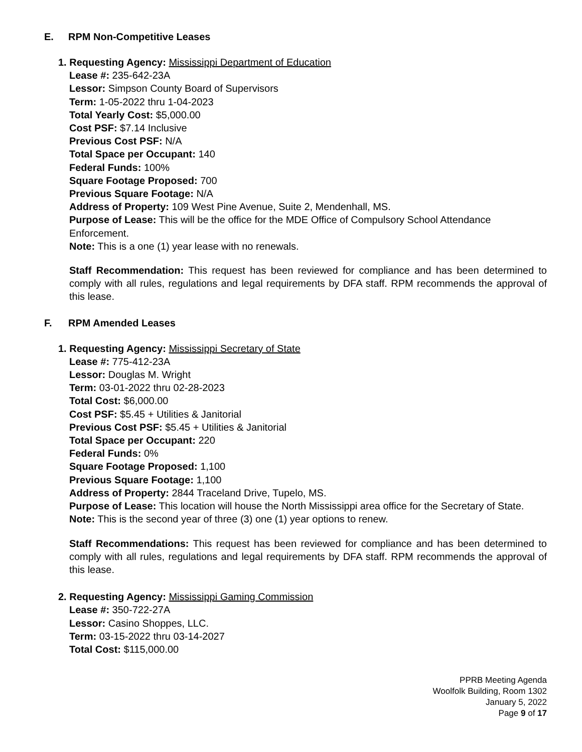E. RPM Non-Competitive Leases
1. Requesting Agency: Mississippi Department of Education
Lease #: 235-642-23A
Lessor: Simpson County Board of Supervisors
Term: 1-05-2022 thru 1-04-2023
Total Yearly Cost: $5,000.00
Cost PSF: $7.14 Inclusive
Previous Cost PSF: N/A
Total Space per Occupant: 140
Federal Funds: 100%
Square Footage Proposed: 700
Previous Square Footage: N/A
Address of Property: 109 West Pine Avenue, Suite 2, Mendenhall, MS.
Purpose of Lease: This will be the office for the MDE Office of Compulsory School Attendance Enforcement.
Note: This is a one (1) year lease with no renewals.
Staff Recommendation: This request has been reviewed for compliance and has been determined to comply with all rules, regulations and legal requirements by DFA staff. RPM recommends the approval of this lease.
F. RPM Amended Leases
1. Requesting Agency: Mississippi Secretary of State
Lease #: 775-412-23A
Lessor: Douglas M. Wright
Term: 03-01-2022 thru 02-28-2023
Total Cost: $6,000.00
Cost PSF: $5.45 + Utilities & Janitorial
Previous Cost PSF: $5.45 + Utilities & Janitorial
Total Space per Occupant: 220
Federal Funds: 0%
Square Footage Proposed: 1,100
Previous Square Footage: 1,100
Address of Property: 2844 Traceland Drive, Tupelo, MS.
Purpose of Lease: This location will house the North Mississippi area office for the Secretary of State.
Note: This is the second year of three (3) one (1) year options to renew.
Staff Recommendations: This request has been reviewed for compliance and has been determined to comply with all rules, regulations and legal requirements by DFA staff. RPM recommends the approval of this lease.
2. Requesting Agency: Mississippi Gaming Commission
Lease #: 350-722-27A
Lessor: Casino Shoppes, LLC.
Term: 03-15-2022 thru 03-14-2027
Total Cost: $115,000.00
PPRB Meeting Agenda
Woolfolk Building, Room 1302
January 5, 2022
Page 9 of 17